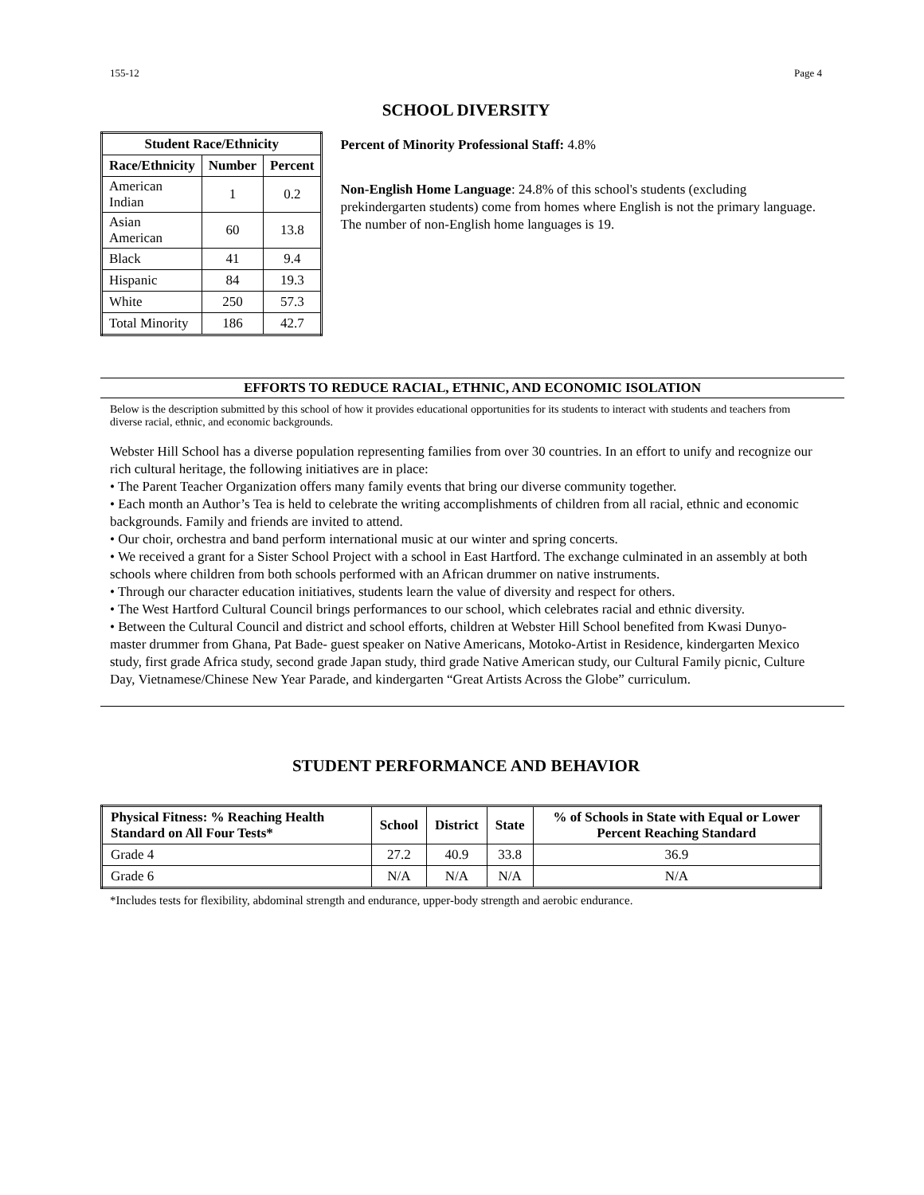155-12 Page 4
SCHOOL DIVERSITY
| Student Race/Ethnicity | | |
| --- | --- | --- |
| Race/Ethnicity | Number | Percent |
| American Indian | 1 | 0.2 |
| Asian American | 60 | 13.8 |
| Black | 41 | 9.4 |
| Hispanic | 84 | 19.3 |
| White | 250 | 57.3 |
| Total Minority | 186 | 42.7 |
Percent of Minority Professional Staff: 4.8%
Non-English Home Language: 24.8% of this school's students (excluding prekindergarten students) come from homes where English is not the primary language. The number of non-English home languages is 19.
EFFORTS TO REDUCE RACIAL, ETHNIC, AND ECONOMIC ISOLATION
Below is the description submitted by this school of how it provides educational opportunities for its students to interact with students and teachers from diverse racial, ethnic, and economic backgrounds.
Webster Hill School has a diverse population representing families from over 30 countries. In an effort to unify and recognize our rich cultural heritage, the following initiatives are in place:
• The Parent Teacher Organization offers many family events that bring our diverse community together.
• Each month an Author’s Tea is held to celebrate the writing accomplishments of children from all racial, ethnic and economic backgrounds. Family and friends are invited to attend.
• Our choir, orchestra and band perform international music at our winter and spring concerts.
• We received a grant for a Sister School Project with a school in East Hartford. The exchange culminated in an assembly at both schools where children from both schools performed with an African drummer on native instruments.
• Through our character education initiatives, students learn the value of diversity and respect for others.
• The West Hartford Cultural Council brings performances to our school, which celebrates racial and ethnic diversity.
• Between the Cultural Council and district and school efforts, children at Webster Hill School benefited from Kwasi Dunyo-master drummer from Ghana, Pat Bade- guest speaker on Native Americans, Motoko-Artist in Residence, kindergarten Mexico study, first grade Africa study, second grade Japan study, third grade Native American study, our Cultural Family picnic, Culture Day, Vietnamese/Chinese New Year Parade, and kindergarten “Great Artists Across the Globe” curriculum.
STUDENT PERFORMANCE AND BEHAVIOR
| Physical Fitness: % Reaching Health Standard on All Four Tests* | School | District | State | % of Schools in State with Equal or Lower Percent Reaching Standard |
| --- | --- | --- | --- | --- |
| Grade 4 | 27.2 | 40.9 | 33.8 | 36.9 |
| Grade 6 | N/A | N/A | N/A | N/A |
*Includes tests for flexibility, abdominal strength and endurance, upper-body strength and aerobic endurance.